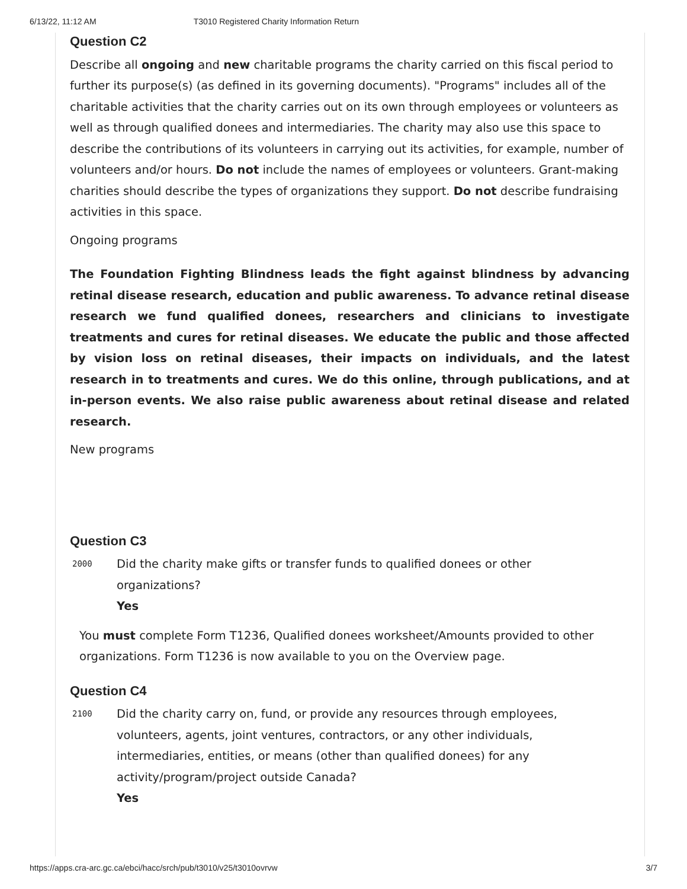6/13/22, 11:12 AM T3010 Registered Charity Information Return
Question C2
Describe all ongoing and new charitable programs the charity carried on this fiscal period to further its purpose(s) (as defined in its governing documents). "Programs" includes all of the charitable activities that the charity carries out on its own through employees or volunteers as well as through qualified donees and intermediaries. The charity may also use this space to describe the contributions of its volunteers in carrying out its activities, for example, number of volunteers and/or hours. Do not include the names of employees or volunteers. Grant-making charities should describe the types of organizations they support. Do not describe fundraising activities in this space.
Ongoing programs
The Foundation Fighting Blindness leads the fight against blindness by advancing retinal disease research, education and public awareness. To advance retinal disease research we fund qualified donees, researchers and clinicians to investigate treatments and cures for retinal diseases. We educate the public and those affected by vision loss on retinal diseases, their impacts on individuals, and the latest research in to treatments and cures. We do this online, through publications, and at in-person events. We also raise public awareness about retinal disease and related research.
New programs
Question C3
2000
Did the charity make gifts or transfer funds to qualified donees or other organizations?
Yes
You must complete Form T1236, Qualified donees worksheet/Amounts provided to other organizations. Form T1236 is now available to you on the Overview page.
Question C4
2100
Did the charity carry on, fund, or provide any resources through employees, volunteers, agents, joint ventures, contractors, or any other individuals, intermediaries, entities, or means (other than qualified donees) for any activity/program/project outside Canada?
Yes
https://apps.cra-arc.gc.ca/ebci/hacc/srch/pub/t3010/v25/t3010ovrvw 3/7